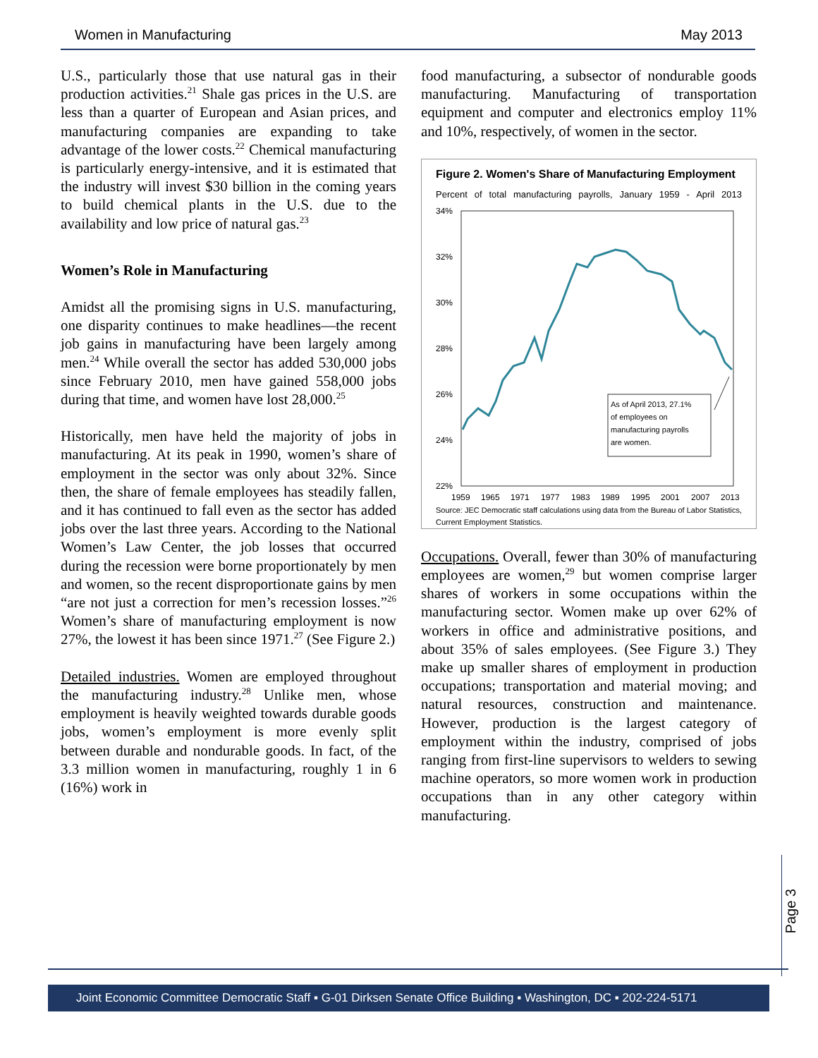Women in Manufacturing May 2013
U.S., particularly those that use natural gas in their production activities.<sup>21</sup> Shale gas prices in the U.S. are less than a quarter of European and Asian prices, and manufacturing companies are expanding to take advantage of the lower costs.<sup>22</sup> Chemical manufacturing is particularly energy-intensive, and it is estimated that the industry will invest $30 billion in the coming years to build chemical plants in the U.S. due to the availability and low price of natural gas.<sup>23</sup>
Women’s Role in Manufacturing
Amidst all the promising signs in U.S. manufacturing, one disparity continues to make headlines—the recent job gains in manufacturing have been largely among men.<sup>24</sup> While overall the sector has added 530,000 jobs since February 2010, men have gained 558,000 jobs during that time, and women have lost 28,000.<sup>25</sup>
Historically, men have held the majority of jobs in manufacturing. At its peak in 1990, women’s share of employment in the sector was only about 32%. Since then, the share of female employees has steadily fallen, and it has continued to fall even as the sector has added jobs over the last three years. According to the National Women’s Law Center, the job losses that occurred during the recession were borne proportionately by men and women, so the recent disproportionate gains by men “are not just a correction for men’s recession losses.”<sup>26</sup> Women’s share of manufacturing employment is now 27%, the lowest it has been since 1971.<sup>27</sup> (See Figure 2.)
Detailed industries. Women are employed throughout the manufacturing industry.<sup>28</sup> Unlike men, whose employment is heavily weighted towards durable goods jobs, women’s employment is more evenly split between durable and nondurable goods. In fact, of the 3.3 million women in manufacturing, roughly 1 in 6 (16%) work in
food manufacturing, a subsector of nondurable goods manufacturing. Manufacturing of transportation equipment and computer and electronics employ 11% and 10%, respectively, of women in the sector.
Figure 2. Women's Share of Manufacturing Employment
Percent of total manufacturing payrolls, January 1959 - April 2013
34%
32%
30%
28%
26%
24%
22%
As of April 2013, 27.1%
of employees on
manufacturing payrolls
are women.
1959
1965
1971
1977
1983
1989
1995
2001
2007
2013
Source: JEC Democratic staff calculations using data from the Bureau of Labor Statistics, Current Employment Statistics.
Occupations. Overall, fewer than 30% of manufacturing employees are women,<sup>29</sup> but women comprise larger shares of workers in some occupations within the manufacturing sector. Women make up over 62% of workers in office and administrative positions, and about 35% of sales employees. (See Figure 3.) They make up smaller shares of employment in production occupations; transportation and material moving; and natural resources, construction and maintenance. However, production is the largest category of employment within the industry, comprised of jobs ranging from first-line supervisors to welders to sewing machine operators, so more women work in production occupations than in any other category within manufacturing.
Page 3
Joint Economic Committee Democratic Staff ▪ G-01 Dirksen Senate Office Building ▪ Washington, DC ▪ 202-224-5171